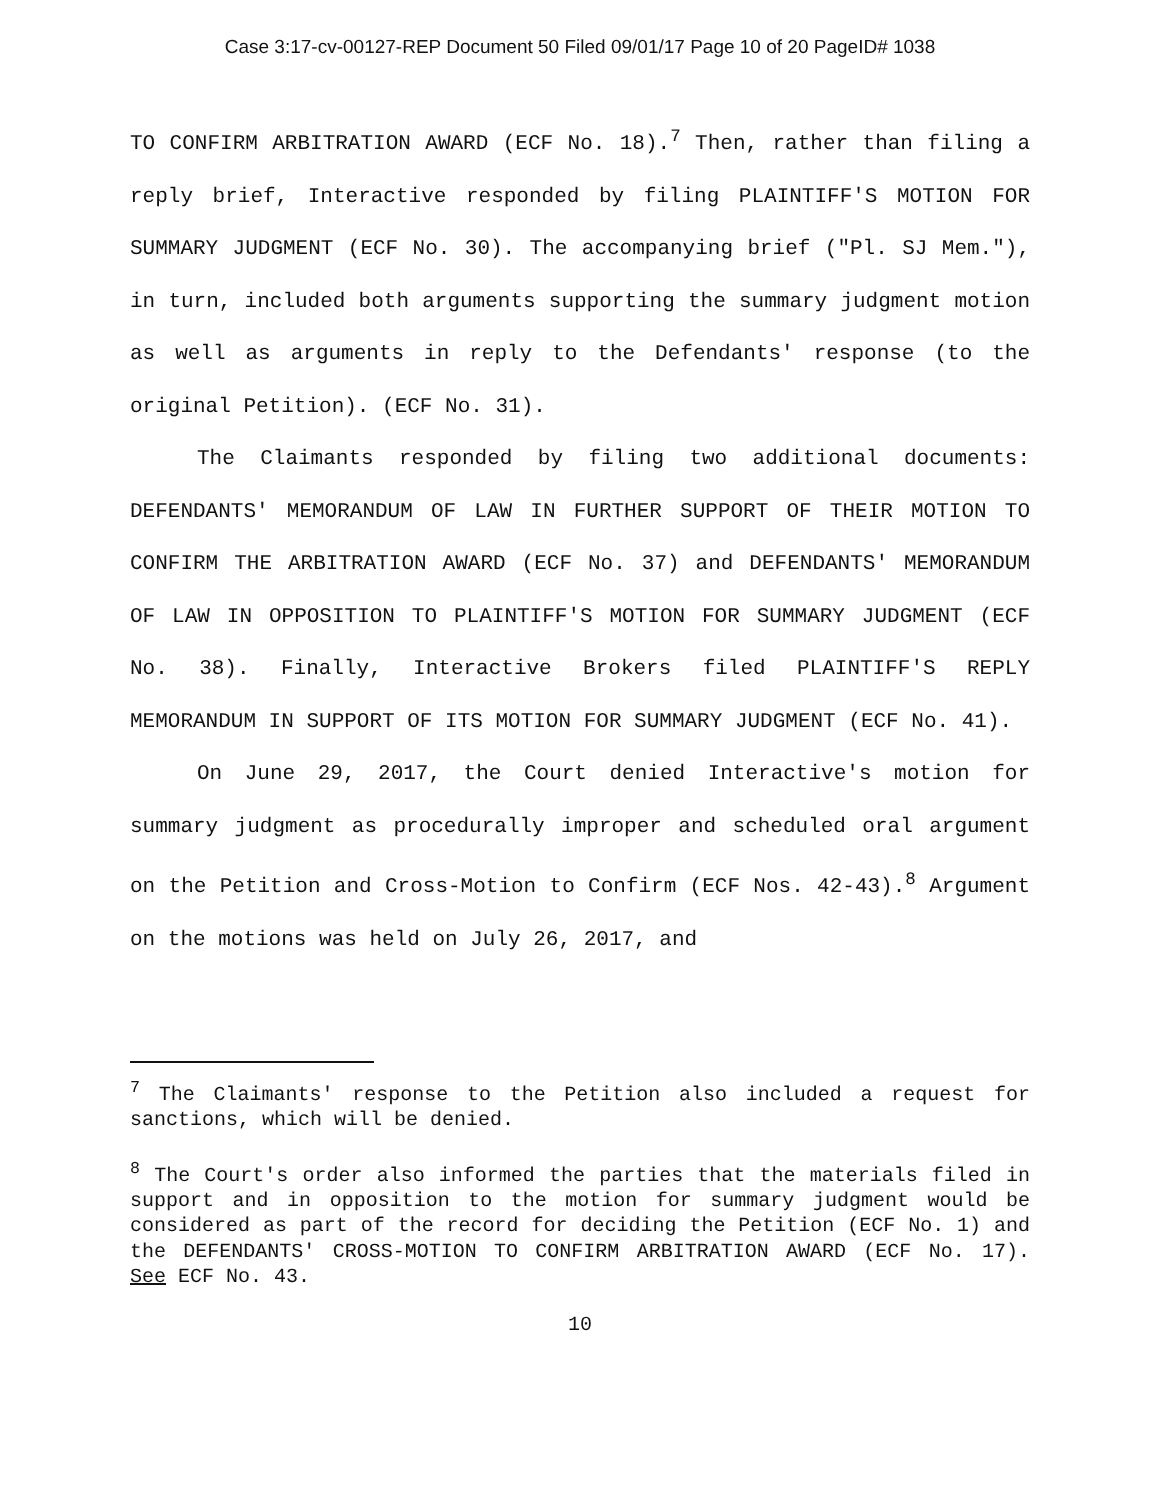Case 3:17-cv-00127-REP Document 50 Filed 09/01/17 Page 10 of 20 PageID# 1038
TO CONFIRM ARBITRATION AWARD (ECF No. 18).<sup>7</sup> Then, rather than filing a reply brief, Interactive responded by filing PLAINTIFF'S MOTION FOR SUMMARY JUDGMENT (ECF No. 30). The accompanying brief ("Pl. SJ Mem."), in turn, included both arguments supporting the summary judgment motion as well as arguments in reply to the Defendants' response (to the original Petition). (ECF No. 31).
The Claimants responded by filing two additional documents: DEFENDANTS' MEMORANDUM OF LAW IN FURTHER SUPPORT OF THEIR MOTION TO CONFIRM THE ARBITRATION AWARD (ECF No. 37) and DEFENDANTS' MEMORANDUM OF LAW IN OPPOSITION TO PLAINTIFF'S MOTION FOR SUMMARY JUDGMENT (ECF No. 38). Finally, Interactive Brokers filed PLAINTIFF'S REPLY MEMORANDUM IN SUPPORT OF ITS MOTION FOR SUMMARY JUDGMENT (ECF No. 41).
On June 29, 2017, the Court denied Interactive's motion for summary judgment as procedurally improper and scheduled oral argument on the Petition and Cross-Motion to Confirm (ECF Nos. 42-43).<sup>8</sup> Argument on the motions was held on July 26, 2017, and
<sup>7</sup> The Claimants' response to the Petition also included a request for sanctions, which will be denied.
<sup>8</sup> The Court's order also informed the parties that the materials filed in support and in opposition to the motion for summary judgment would be considered as part of the record for deciding the Petition (ECF No. 1) and the DEFENDANTS' CROSS-MOTION TO CONFIRM ARBITRATION AWARD (ECF No. 17). See ECF No. 43.
10